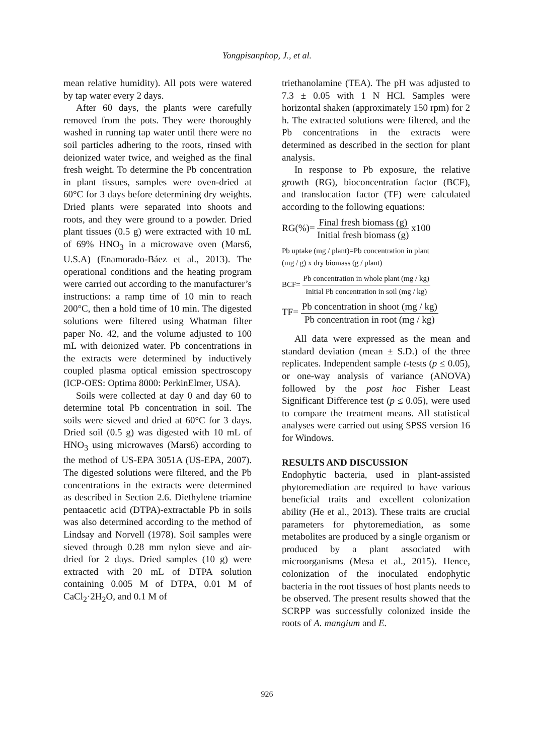Yongpisanphop, J., et al.
mean relative humidity). All pots were watered by tap water every 2 days.
After 60 days, the plants were carefully removed from the pots. They were thoroughly washed in running tap water until there were no soil particles adhering to the roots, rinsed with deionized water twice, and weighed as the final fresh weight. To determine the Pb concentration in plant tissues, samples were oven-dried at 60°C for 3 days before determining dry weights. Dried plants were separated into shoots and roots, and they were ground to a powder. Dried plant tissues (0.5 g) were extracted with 10 mL of 69% HNO<sub>3</sub> in a microwave oven (Mars6, U.S.A) (Enamorado-Báez et al., 2013). The operational conditions and the heating program were carried out according to the manufacturer’s instructions: a ramp time of 10 min to reach 200°C, then a hold time of 10 min. The digested solutions were filtered using Whatman filter paper No. 42, and the volume adjusted to 100 mL with deionized water. Pb concentrations in the extracts were determined by inductively coupled plasma optical emission spectroscopy (ICP-OES: Optima 8000: PerkinElmer, USA).
Soils were collected at day 0 and day 60 to determine total Pb concentration in soil. The soils were sieved and dried at 60°C for 3 days. Dried soil (0.5 g) was digested with 10 mL of HNO<sub>3</sub> using microwaves (Mars6) according to the method of US-EPA 3051A (US-EPA, 2007). The digested solutions were filtered, and the Pb concentrations in the extracts were determined as described in Section 2.6. Diethylene triamine pentaacetic acid (DTPA)-extractable Pb in soils was also determined according to the method of Lindsay and Norvell (1978). Soil samples were sieved through 0.28 mm nylon sieve and air-dried for 2 days. Dried samples (10 g) were extracted with 20 mL of DTPA solution containing 0.005 M of DTPA, 0.01 M of CaCl<sub>2</sub>·2H<sub>2</sub>O, and 0.1 M of
triethanolamine (TEA). The pH was adjusted to 7.3 ± 0.05 with 1 N HCl. Samples were horizontal shaken (approximately 150 rpm) for 2 h. The extracted solutions were filtered, and the Pb concentrations in the extracts were determined as described in the section for plant analysis.
In response to Pb exposure, the relative growth (RG), bioconcentration factor (BCF), and translocation factor (TF) were calculated according to the following equations:
RG(%)= Final fresh biomass (g) Initial fresh biomass (g) x100
Pb uptake (mg / plant)=Pb concentration in plant
(mg / g) x dry biomass (g / plant)
BCF= Pb concentration in whole plant (mg / kg) Initial Pb concentration in soil (mg / kg)
TF= Pb concentration in shoot (mg / kg) Pb concentration in root (mg / kg)
All data were expressed as the mean and standard deviation (mean ± S.D.) of the three replicates. Independent sample t-tests (p ≤ 0.05), or one-way analysis of variance (ANOVA) followed by the post hoc Fisher Least Significant Difference test (p ≤ 0.05), were used to compare the treatment means. All statistical analyses were carried out using SPSS version 16 for Windows.
RESULTS AND DISCUSSION
Endophytic bacteria, used in plant-assisted phytoremediation are required to have various beneficial traits and excellent colonization ability (He et al., 2013). These traits are crucial parameters for phytoremediation, as some metabolites are produced by a single organism or produced by a plant associated with microorganisms (Mesa et al., 2015). Hence, colonization of the inoculated endophytic bacteria in the root tissues of host plants needs to be observed. The present results showed that the SCRPP was successfully colonized inside the roots of A. mangium and E.
926